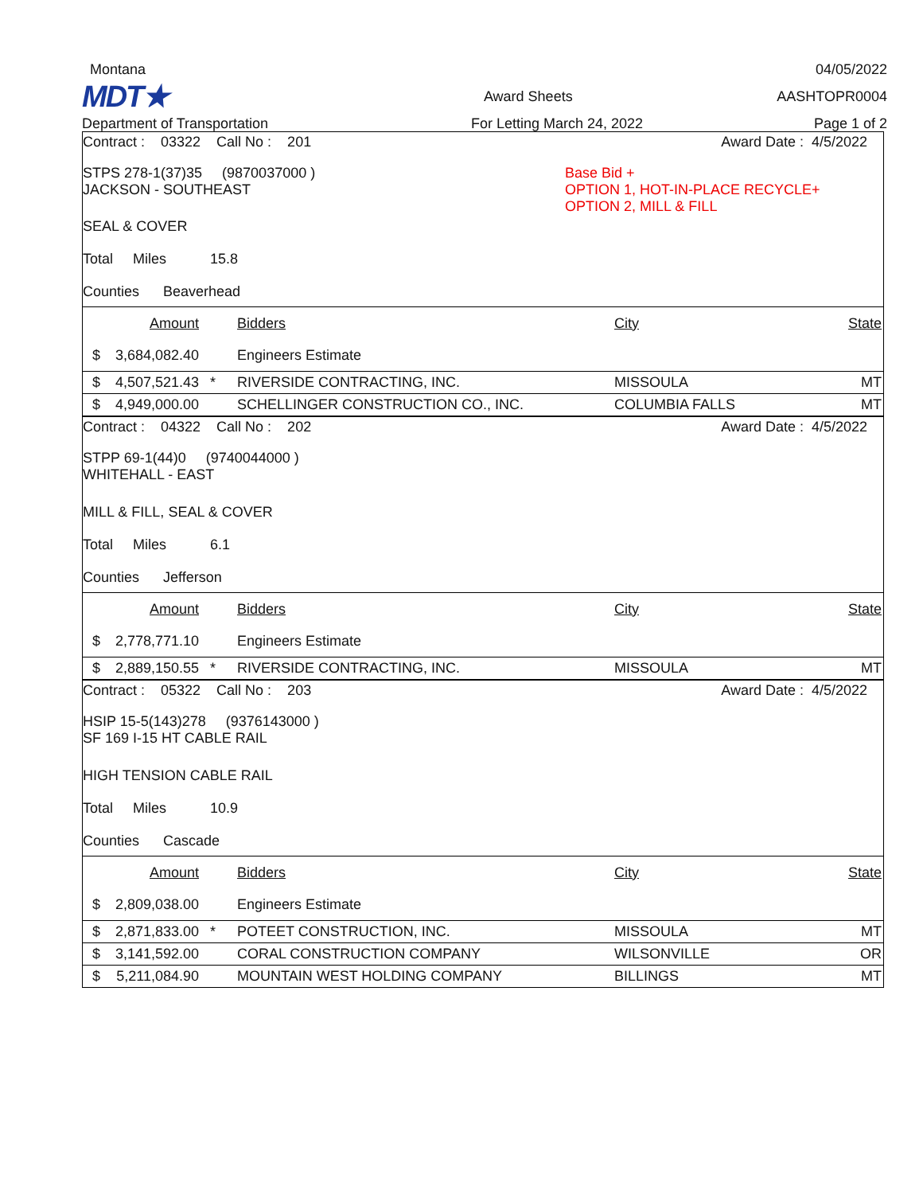Montana 04/05/2022
MDT★ Award Sheets AASHTOPR0004
Department of Transportation For Letting March 24, 2022 Page 1 of 2
Contract : 03322 Call No : 201 Award Date : 4/5/2022
STPS 278-1(37)35 (9870037000 )
JACKSON - SOUTHEAST
Base Bid +
OPTION 1, HOT-IN-PLACE RECYCLE+
OPTION 2, MILL & FILL
SEAL & COVER
Total Miles 15.8
Counties Beaverhead
| | Amount | | Bidders | City | State |
| $ | 3,684,082.40 | | Engineers Estimate | | |
| $ | 4,507,521.43 | * | RIVERSIDE CONTRACTING, INC. | MISSOULA | MT |
| $ | 4,949,000.00 | | SCHELLINGER CONSTRUCTION CO., INC. | COLUMBIA FALLS | MT |
Contract : 04322 Call No : 202 Award Date : 4/5/2022
STPP 69-1(44)0 (9740044000 )
WHITEHALL - EAST
MILL & FILL, SEAL & COVER
Total Miles 6.1
Counties Jefferson
| | Amount | | Bidders | City | State |
| $ | 2,778,771.10 | | Engineers Estimate | | |
| $ | 2,889,150.55 | * | RIVERSIDE CONTRACTING, INC. | MISSOULA | MT |
Contract : 05322 Call No : 203 Award Date : 4/5/2022
HSIP 15-5(143)278 (9376143000 )
SF 169 I-15 HT CABLE RAIL
HIGH TENSION CABLE RAIL
Total Miles 10.9
Counties Cascade
| | Amount | | Bidders | City | State |
| $ | 2,809,038.00 | | Engineers Estimate | | |
| $ | 2,871,833.00 | * | POTEET CONSTRUCTION, INC. | MISSOULA | MT |
| $ | 3,141,592.00 | | CORAL CONSTRUCTION COMPANY | WILSONVILLE | OR |
| $ | 5,211,084.90 | | MOUNTAIN WEST HOLDING COMPANY | BILLINGS | MT |